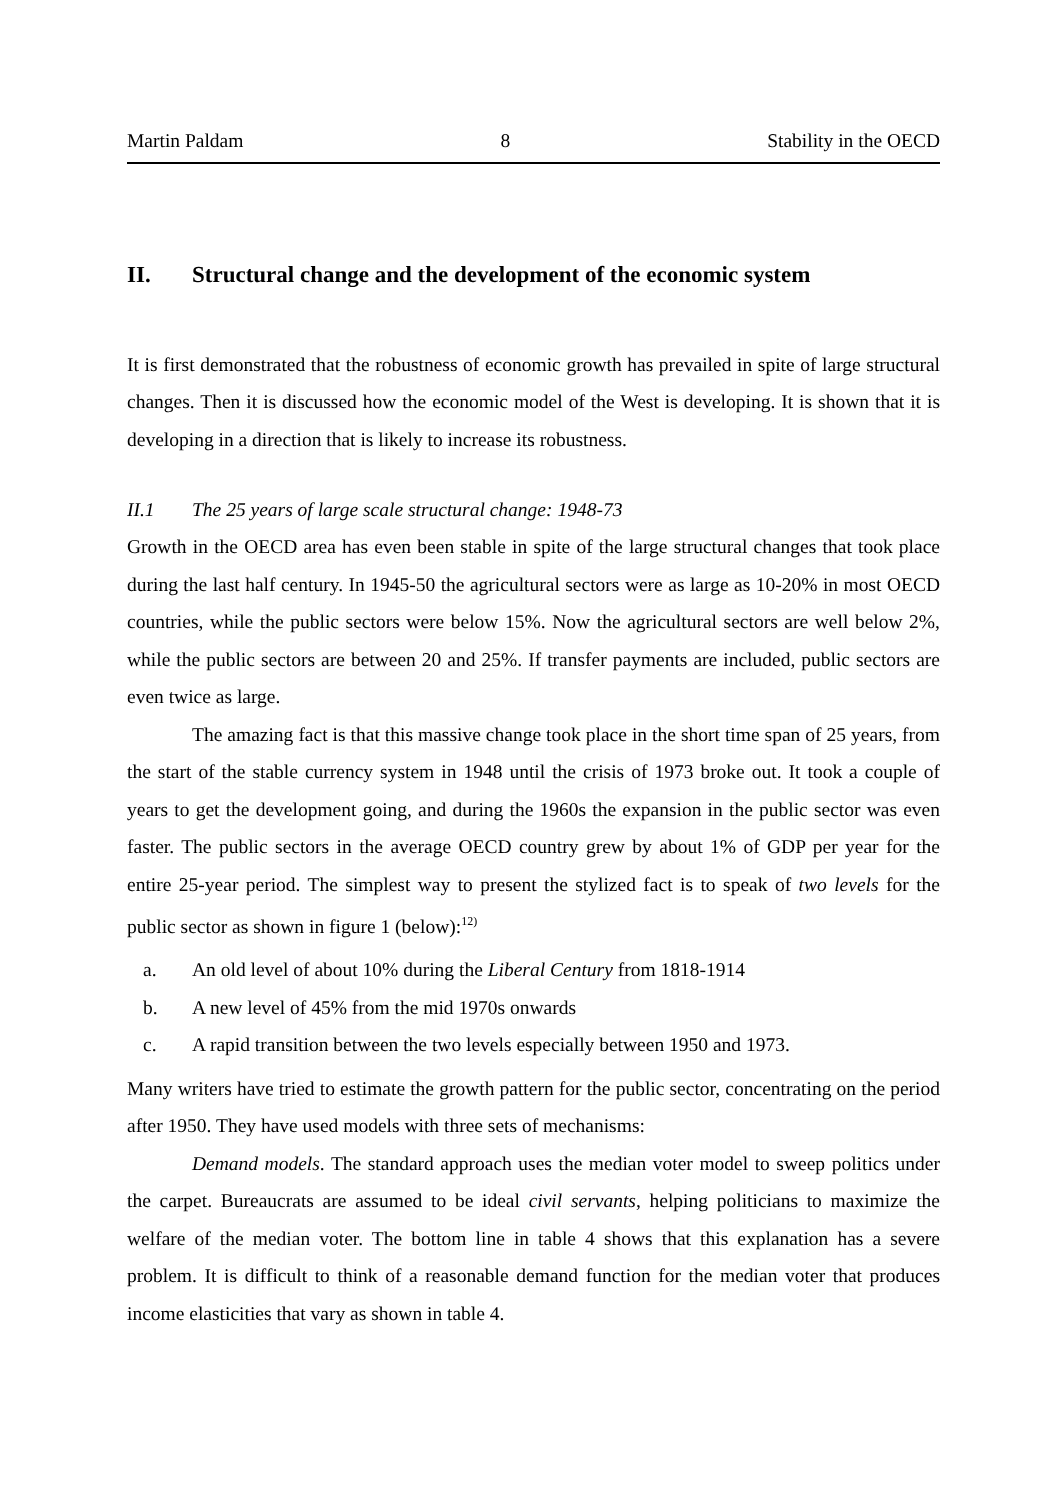Martin Paldam 8 Stability in the OECD
II. Structural change and the development of the economic system
It is first demonstrated that the robustness of economic growth has prevailed in spite of large structural changes. Then it is discussed how the economic model of the West is developing. It is shown that it is developing in a direction that is likely to increase its robustness.
II.1 The 25 years of large scale structural change: 1948-73
Growth in the OECD area has even been stable in spite of the large structural changes that took place during the last half century. In 1945-50 the agricultural sectors were as large as 10-20% in most OECD countries, while the public sectors were below 15%. Now the agricultural sectors are well below 2%, while the public sectors are between 20 and 25%. If transfer payments are included, public sectors are even twice as large.
The amazing fact is that this massive change took place in the short time span of 25 years, from the start of the stable currency system in 1948 until the crisis of 1973 broke out. It took a couple of years to get the development going, and during the 1960s the expansion in the public sector was even faster. The public sectors in the average OECD country grew by about 1% of GDP per year for the entire 25-year period. The simplest way to present the stylized fact is to speak of two levels for the public sector as shown in figure 1 (below):<sup>12)</sup>
a. An old level of about 10% during the Liberal Century from 1818-1914
b. A new level of 45% from the mid 1970s onwards
c. A rapid transition between the two levels especially between 1950 and 1973.
Many writers have tried to estimate the growth pattern for the public sector, concentrating on the period after 1950. They have used models with three sets of mechanisms:
Demand models. The standard approach uses the median voter model to sweep politics under the carpet. Bureaucrats are assumed to be ideal civil servants, helping politicians to maximize the welfare of the median voter. The bottom line in table 4 shows that this explanation has a severe problem. It is difficult to think of a reasonable demand function for the median voter that produces income elasticities that vary as shown in table 4.